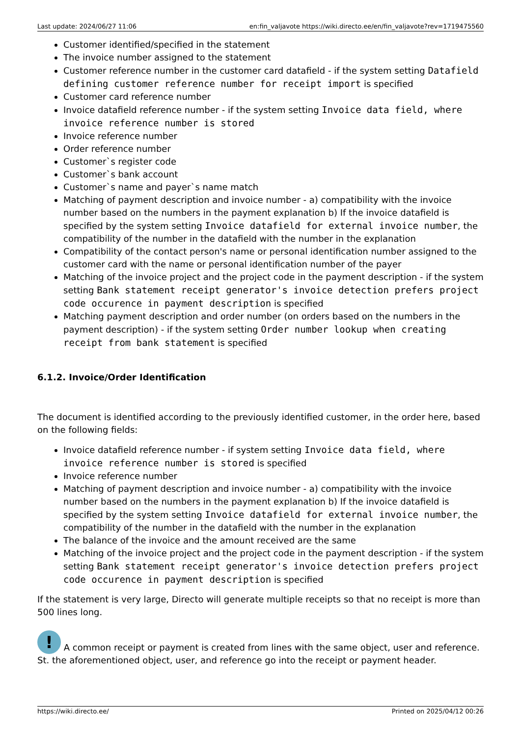Last update: 2024/06/27 11:06 en:fin_valjavote https://wiki.directo.ee/en/fin_valjavote?rev=1719475560
Customer identified/specified in the statement
The invoice number assigned to the statement
Customer reference number in the customer card datafield - if the system setting Datafield defining customer reference number for receipt import is specified
Customer card reference number
Invoice datafield reference number - if the system setting Invoice data field, where invoice reference number is stored
Invoice reference number
Order reference number
Customer`s register code
Customer`s bank account
Customer`s name and payer`s name match
Matching of payment description and invoice number - a) compatibility with the invoice number based on the numbers in the payment explanation b) If the invoice datafield is specified by the system setting Invoice datafield for external invoice number, the compatibility of the number in the datafield with the number in the explanation
Compatibility of the contact person's name or personal identification number assigned to the customer card with the name or personal identification number of the payer
Matching of the invoice project and the project code in the payment description - if the system setting Bank statement receipt generator's invoice detection prefers project code occurence in payment description is specified
Matching payment description and order number (on orders based on the numbers in the payment description) - if the system setting Order number lookup when creating receipt from bank statement is specified
6.1.2. Invoice/Order Identification
The document is identified according to the previously identified customer, in the order here, based on the following fields:
Invoice datafield reference number - if system setting Invoice data field, where invoice reference number is stored is specified
Invoice reference number
Matching of payment description and invoice number - a) compatibility with the invoice number based on the numbers in the payment explanation b) If the invoice datafield is specified by the system setting Invoice datafield for external invoice number, the compatibility of the number in the datafield with the number in the explanation
The balance of the invoice and the amount received are the same
Matching of the invoice project and the project code in the payment description - if the system setting Bank statement receipt generator's invoice detection prefers project code occurence in payment description is specified
If the statement is very large, Directo will generate multiple receipts so that no receipt is more than 500 lines long.
! A common receipt or payment is created from lines with the same object, user and reference. St. the aforementioned object, user, and reference go into the receipt or payment header.
https://wiki.directo.ee/ Printed on 2025/04/12 00:26